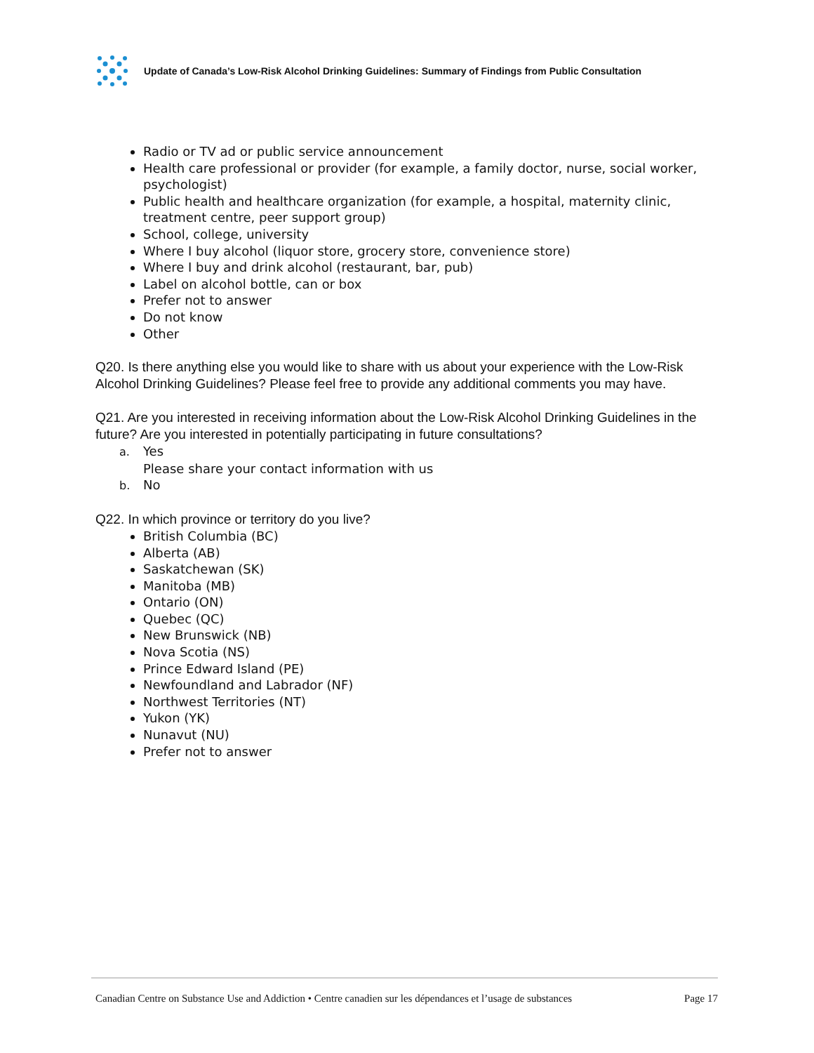Update of Canada’s Low-Risk Alcohol Drinking Guidelines: Summary of Findings from Public Consultation
Radio or TV ad or public service announcement
Health care professional or provider (for example, a family doctor, nurse, social worker, psychologist)
Public health and healthcare organization (for example, a hospital, maternity clinic, treatment centre, peer support group)
School, college, university
Where I buy alcohol (liquor store, grocery store, convenience store)
Where I buy and drink alcohol (restaurant, bar, pub)
Label on alcohol bottle, can or box
Prefer not to answer
Do not know
Other
Q20. Is there anything else you would like to share with us about your experience with the Low-Risk Alcohol Drinking Guidelines? Please feel free to provide any additional comments you may have.
Q21. Are you interested in receiving information about the Low-Risk Alcohol Drinking Guidelines in the future? Are you interested in potentially participating in future consultations?
a. Yes
Please share your contact information with us
b. No
Q22. In which province or territory do you live?
British Columbia (BC)
Alberta (AB)
Saskatchewan (SK)
Manitoba (MB)
Ontario (ON)
Quebec (QC)
New Brunswick (NB)
Nova Scotia (NS)
Prince Edward Island (PE)
Newfoundland and Labrador (NF)
Northwest Territories (NT)
Yukon (YK)
Nunavut (NU)
Prefer not to answer
Canadian Centre on Substance Use and Addiction • Centre canadien sur les dépendances et l’usage de substances Page 17